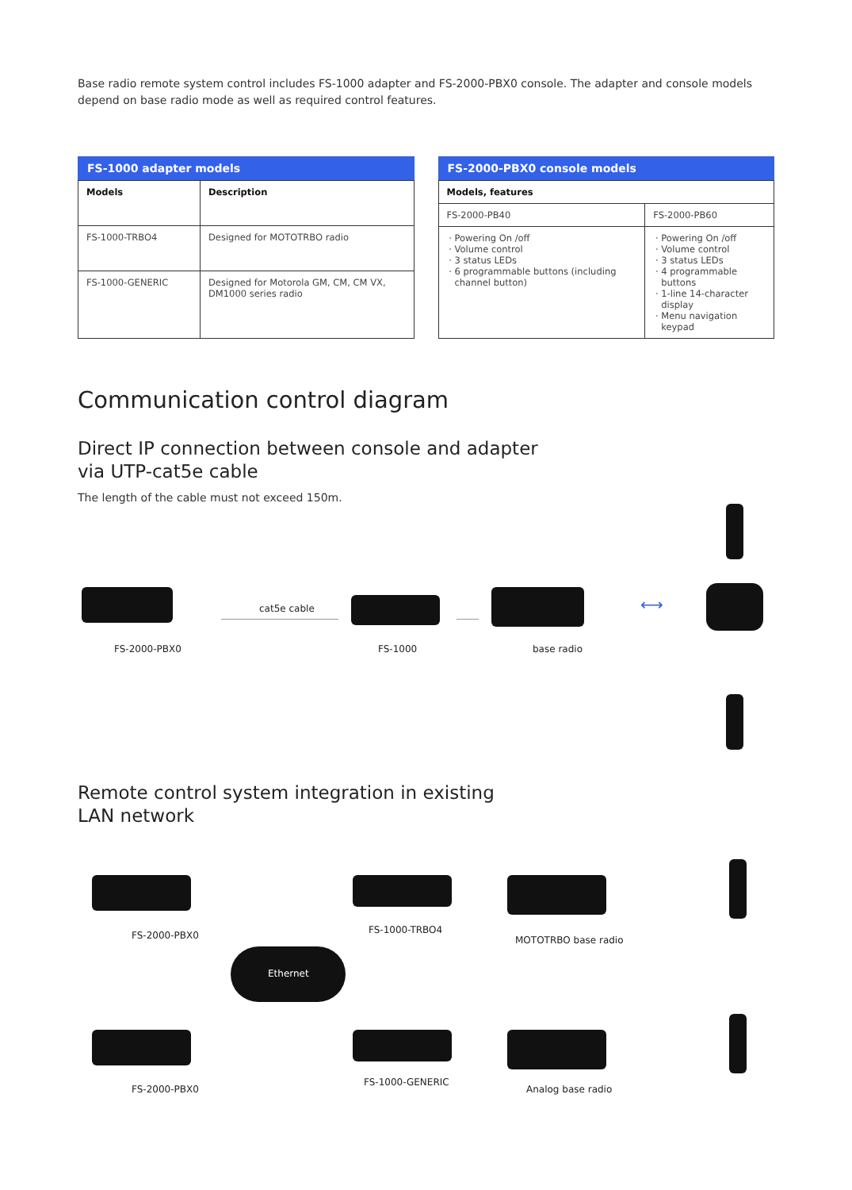Base radio remote system control includes FS-1000 adapter and FS-2000-PBX0 console. The adapter and console models depend on base radio mode as well as required control features.
FS-1000 adapter models
| Models | Description |
| --- | --- |
| FS-1000-TRBO4 | Designed for MOTOTRBO radio |
| FS-1000-GENERIC | Designed for Motorola GM, CM, CM VX, DM1000 series radio |
FS-2000-PBX0 console models
| Models, features | |
| --- | --- |
| FS-2000-PB40 | FS-2000-PB60 |
| Powering On /off Volume control 3 status LEDs 6 programmable buttons (including channel button) | Powering On /off Volume control 3 status LEDs 4 programmable buttons 1-line 14-character display Menu navigation keypad |
Communication control diagram
Direct IP connection between console and adapter
via UTP-cat5e cable
The length of the cable must not exceed 150m.
cat5e cable ⟷
FS-2000-PBX0 FS-1000 base radio
Remote control system integration in existing
LAN network
Ethernet
FS-2000-PBX0 FS-1000-TRBO4
MOTOTRBO base radio
FS-2000-PBX0
FS-1000-GENERIC
Analog base radio